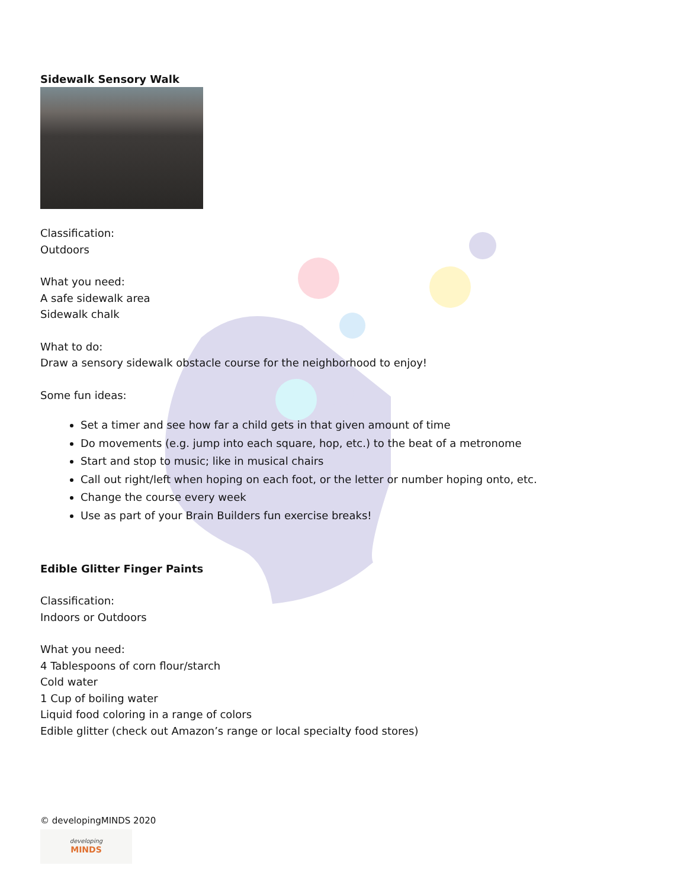Sidewalk Sensory Walk
Classification:
Outdoors
What you need:
A safe sidewalk area
Sidewalk chalk
What to do:
Draw a sensory sidewalk obstacle course for the neighborhood to enjoy!
Some fun ideas:
Set a timer and see how far a child gets in that given amount of time
Do movements (e.g. jump into each square, hop, etc.) to the beat of a metronome
Start and stop to music; like in musical chairs
Call out right/left when hoping on each foot, or the letter or number hoping onto, etc.
Change the course every week
Use as part of your Brain Builders fun exercise breaks!
Edible Glitter Finger Paints
Classification:
Indoors or Outdoors
What you need:
4 Tablespoons of corn flour/starch
Cold water
1 Cup of boiling water
Liquid food coloring in a range of colors
Edible glitter (check out Amazon’s range or local specialty food stores)
© developingMINDS 2020
developing
MINDS